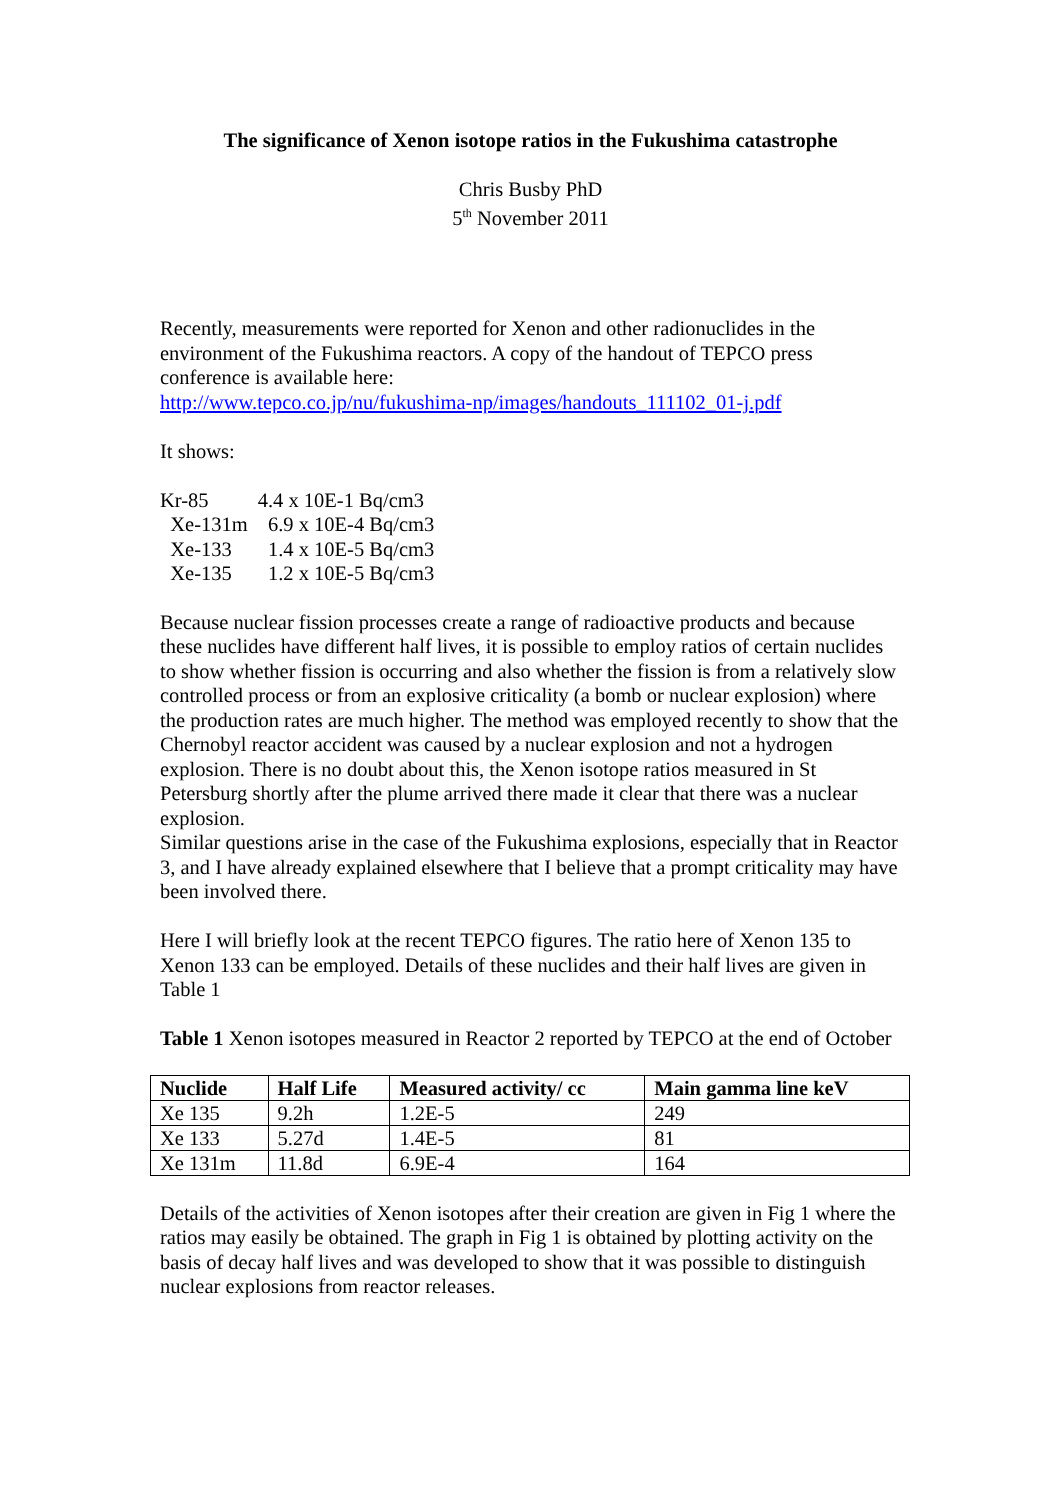The significance of Xenon isotope ratios in the Fukushima catastrophe
Chris Busby PhD
5<sup>th</sup> November 2011
Recently, measurements were reported for Xenon and other radionuclides in the environment of the Fukushima reactors. A copy of the handout of TEPCO press conference is available here:
http://www.tepco.co.jp/nu/fukushima-np/images/handouts_111102_01-j.pdf
It shows:
| Kr-85 | 4.4 x 10E-1 Bq/cm3 |
| Xe-131m | 6.9 x 10E-4 Bq/cm3 |
| Xe-133 | 1.4 x 10E-5 Bq/cm3 |
| Xe-135 | 1.2 x 10E-5 Bq/cm3 |
Because nuclear fission processes create a range of radioactive products and because these nuclides have different half lives, it is possible to employ ratios of certain nuclides to show whether fission is occurring and also whether the fission is from a relatively slow controlled process or from an explosive criticality (a bomb or nuclear explosion) where the production rates are much higher. The method was employed recently to show that the Chernobyl reactor accident was caused by a nuclear explosion and not a hydrogen explosion. There is no doubt about this, the Xenon isotope ratios measured in St Petersburg shortly after the plume arrived there made it clear that there was a nuclear explosion.
Similar questions arise in the case of the Fukushima explosions, especially that in Reactor 3, and I have already explained elsewhere that I believe that a prompt criticality may have been involved there.
Here I will briefly look at the recent TEPCO figures. The ratio here of Xenon 135 to Xenon 133 can be employed. Details of these nuclides and their half lives are given in Table 1
Table 1 Xenon isotopes measured in Reactor 2 reported by TEPCO at the end of October
| Nuclide | Half Life | Measured activity/ cc | Main gamma line keV |
| --- | --- | --- | --- |
| Xe 135 | 9.2h | 1.2E-5 | 249 |
| Xe 133 | 5.27d | 1.4E-5 | 81 |
| Xe 131m | 11.8d | 6.9E-4 | 164 |
Details of the activities of Xenon isotopes after their creation are given in Fig 1 where the ratios may easily be obtained. The graph in Fig 1 is obtained by plotting activity on the basis of decay half lives and was developed to show that it was possible to distinguish nuclear explosions from reactor releases.